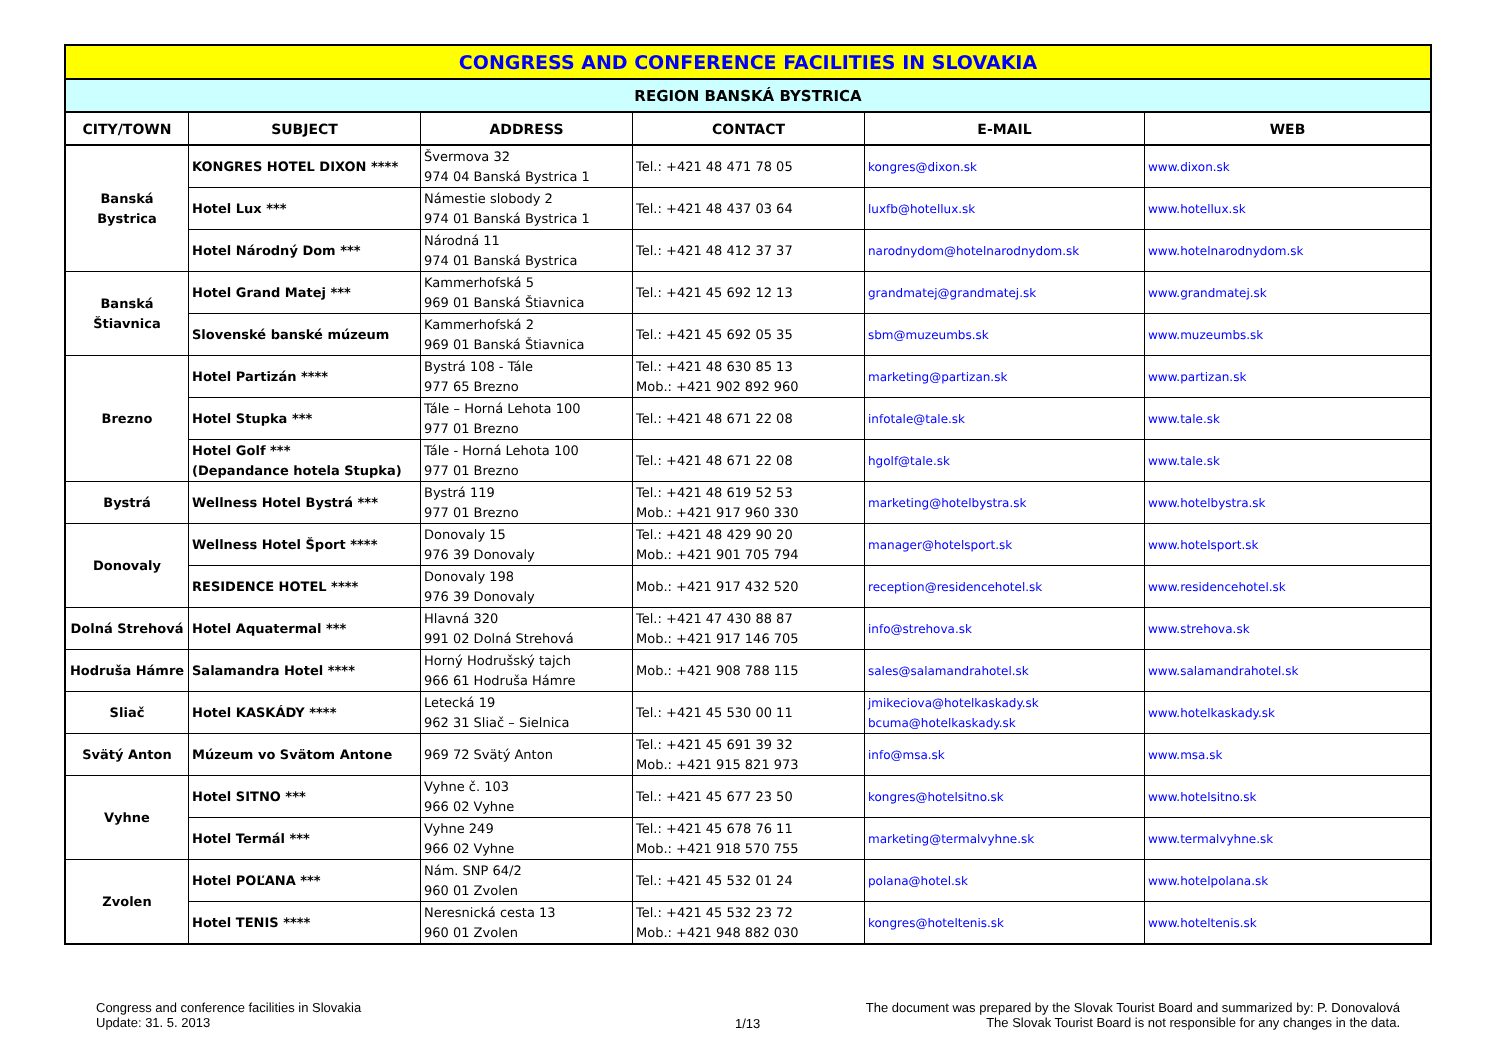| CONGRESS AND CONFERENCE FACILITIES IN SLOVAKIA | | | | | |
| REGION BANSKÁ BYSTRICA | | | | | |
| CITY/TOWN | SUBJECT | ADDRESS | CONTACT | E-MAIL | WEB |
| Banská Bystrica | KONGRES HOTEL DIXON **** | Švermova 32 974 04 Banská Bystrica 1 | Tel.: +421 48 471 78 05 | kongres@dixon.sk | www.dixon.sk |
| | Hotel Lux *** | Námestie slobody 2 974 01 Banská Bystrica 1 | Tel.: +421 48 437 03 64 | luxfb@hotellux.sk | www.hotellux.sk |
| | Hotel Národný Dom *** | Národná 11 974 01 Banská Bystrica | Tel.: +421 48 412 37 37 | narodnydom@hotelnarodnydom.sk | www.hotelnarodnydom.sk |
| Banská Štiavnica | Hotel Grand Matej *** | Kammerhofská 5 969 01 Banská Štiavnica | Tel.: +421 45 692 12 13 | grandmatej@grandmatej.sk | www.grandmatej.sk |
| | Slovenské banské múzeum | Kammerhofská 2 969 01 Banská Štiavnica | Tel.: +421 45 692 05 35 | sbm@muzeumbs.sk | www.muzeumbs.sk |
| Brezno | Hotel Partizán **** | Bystrá 108 - Tále 977 65 Brezno | Tel.: +421 48 630 85 13 Mob.: +421 902 892 960 | marketing@partizan.sk | www.partizan.sk |
| | Hotel Stupka *** | Tále – Horná Lehota 100 977 01 Brezno | Tel.: +421 48 671 22 08 | infotale@tale.sk | www.tale.sk |
| | Hotel Golf *** (Depandance hotela Stupka) | Tále - Horná Lehota 100 977 01 Brezno | Tel.: +421 48 671 22 08 | hgolf@tale.sk | www.tale.sk |
| Bystrá | Wellness Hotel Bystrá *** | Bystrá 119 977 01 Brezno | Tel.: +421 48 619 52 53 Mob.: +421 917 960 330 | marketing@hotelbystra.sk | www.hotelbystra.sk |
| Donovaly | Wellness Hotel Šport **** | Donovaly 15 976 39 Donovaly | Tel.: +421 48 429 90 20 Mob.: +421 901 705 794 | manager@hotelsport.sk | www.hotelsport.sk |
| | RESIDENCE HOTEL **** | Donovaly 198 976 39 Donovaly | Mob.: +421 917 432 520 | reception@residencehotel.sk | www.residencehotel.sk |
| Dolná Strehová | Hotel Aquatermal *** | Hlavná 320 991 02 Dolná Strehová | Tel.: +421 47 430 88 87 Mob.: +421 917 146 705 | info@strehova.sk | www.strehova.sk |
| Hodruša Hámre | Salamandra Hotel **** | Horný Hodrušský tajch 966 61 Hodruša Hámre | Mob.: +421 908 788 115 | sales@salamandrahotel.sk | www.salamandrahotel.sk |
| Sliač | Hotel KASKÁDY **** | Letecká 19 962 31 Sliač – Sielnica | Tel.: +421 45 530 00 11 | jmikeciova@hotelkaskady.sk bcuma@hotelkaskady.sk | www.hotelkaskady.sk |
| Svätý Anton | Múzeum vo Svätom Antone | 969 72 Svätý Anton | Tel.: +421 45 691 39 32 Mob.: +421 915 821 973 | info@msa.sk | www.msa.sk |
| Vyhne | Hotel SITNO *** | Vyhne č. 103 966 02 Vyhne | Tel.: +421 45 677 23 50 | kongres@hotelsitno.sk | www.hotelsitno.sk |
| | Hotel Termál *** | Vyhne 249 966 02 Vyhne | Tel.: +421 45 678 76 11 Mob.: +421 918 570 755 | marketing@termalvyhne.sk | www.termalvyhne.sk |
| Zvolen | Hotel POĽANA *** | Nám. SNP 64/2 960 01 Zvolen | Tel.: +421 45 532 01 24 | polana@hotel.sk | www.hotelpolana.sk |
| | Hotel TENIS **** | Neresnická cesta 13 960 01 Zvolen | Tel.: +421 45 532 23 72 Mob.: +421 948 882 030 | kongres@hoteltenis.sk | www.hoteltenis.sk |
Congress and conference facilities in Slovakia
Update: 31. 5. 2013
1/13
The document was prepared by the Slovak Tourist Board and summarized by: P. Donovalová
The Slovak Tourist Board is not responsible for any changes in the data.